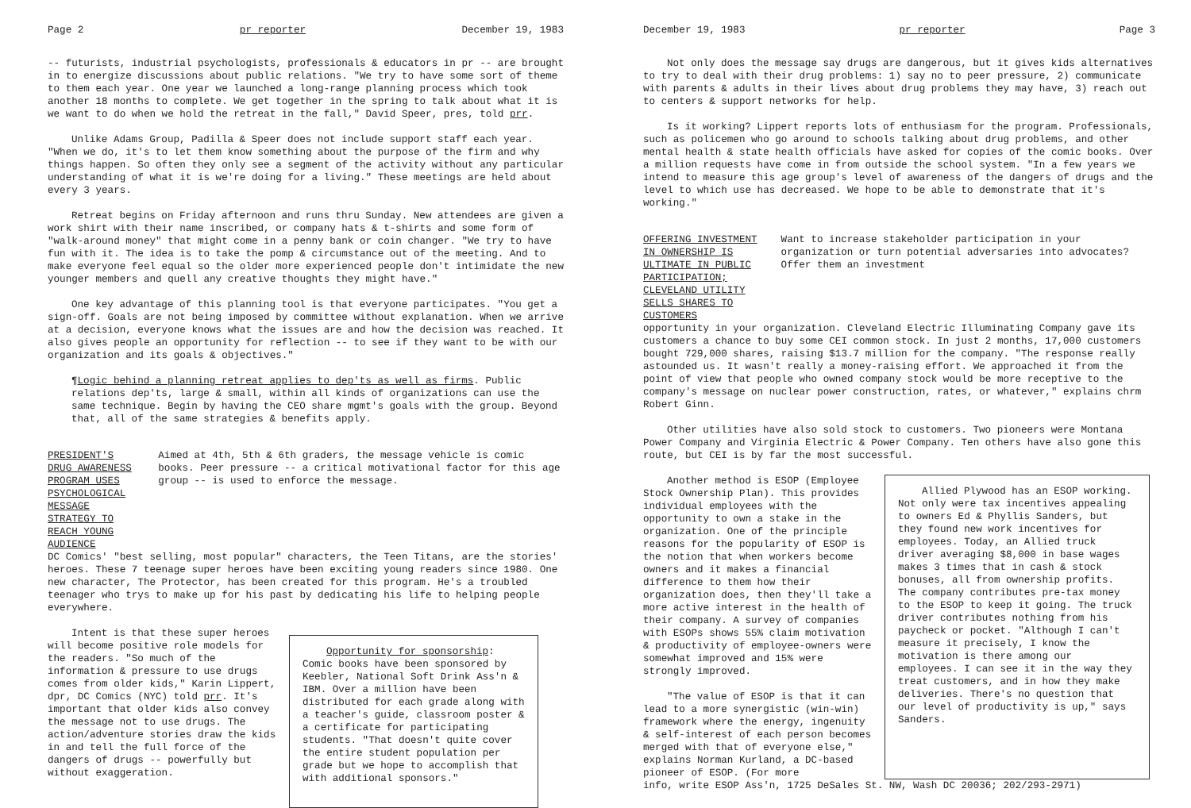Page 2 pr reporter December 19, 1983
-- futurists, industrial psychologists, professionals & educators in pr -- are brought in to energize discussions about public relations. "We try to have some sort of theme to them each year. One year we launched a long-range planning process which took another 18 months to complete. We get together in the spring to talk about what it is we want to do when we hold the retreat in the fall," David Speer, pres, told prr.
Unlike Adams Group, Padilla & Speer does not include support staff each year. "When we do, it's to let them know something about the purpose of the firm and why things happen. So often they only see a segment of the activity without any particular understanding of what it is we're doing for a living." These meetings are held about every 3 years.
Retreat begins on Friday afternoon and runs thru Sunday. New attendees are given a work shirt with their name inscribed, or company hats & t-shirts and some form of "walk-around money" that might come in a penny bank or coin changer. "We try to have fun with it. The idea is to take the pomp & circumstance out of the meeting. And to make everyone feel equal so the older more experienced people don't intimidate the new younger members and quell any creative thoughts they might have."
One key advantage of this planning tool is that everyone participates. "You get a sign-off. Goals are not being imposed by committee without explanation. When we arrive at a decision, everyone knows what the issues are and how the decision was reached. It also gives people an opportunity for reflection -- to see if they want to be with our organization and its goals & objectives."
¶Logic behind a planning retreat applies to dep'ts as well as firms. Public relations dep'ts, large & small, within all kinds of organizations can use the same technique. Begin by having the CEO share mgmt's goals with the group. Beyond that, all of the same strategies & benefits apply.
PRESIDENT'S DRUG AWARENESS PROGRAM USES PSYCHOLOGICAL MESSAGE STRATEGY TO REACH YOUNG AUDIENCE
Aimed at 4th, 5th & 6th graders, the message vehicle is comic books. Peer pressure -- a critical motivational factor for this age group -- is used to enforce the message.
DC Comics' "best selling, most popular" characters, the Teen Titans, are the stories' heroes. These 7 teenage super heroes have been exciting young readers since 1980. One new character, The Protector, has been created for this program. He's a troubled teenager who trys to make up for his past by dedicating his life to helping people everywhere.
Intent is that these super heroes will become positive role models for the readers. "So much of the information & pressure to use drugs comes from older kids," Karin Lippert, dpr, DC Comics (NYC) told prr. It's important that older kids also convey the message not to use drugs. The action/adventure stories draw the kids in and tell the full force of the dangers of drugs -- powerfully but without exaggeration.
Opportunity for sponsorship: Comic books have been sponsored by Keebler, National Soft Drink Ass'n & IBM. Over a million have been distributed for each grade along with a teacher's guide, classroom poster & a certificate for participating students. "That doesn't quite cover the entire student population per grade but we hope to accomplish that with additional sponsors."
December 19, 1983 pr reporter Page 3
Not only does the message say drugs are dangerous, but it gives kids alternatives to try to deal with their drug problems: 1) say no to peer pressure, 2) communicate with parents & adults in their lives about drug problems they may have, 3) reach out to centers & support networks for help.
Is it working? Lippert reports lots of enthusiasm for the program. Professionals, such as policemen who go around to schools talking about drug problems, and other mental health & state health officials have asked for copies of the comic books. Over a million requests have come in from outside the school system. "In a few years we intend to measure this age group's level of awareness of the dangers of drugs and the level to which use has decreased. We hope to be able to demonstrate that it's working."
OFFERING INVESTMENT IN OWNERSHIP IS ULTIMATE IN PUBLIC PARTICIPATION; CLEVELAND UTILITY SELLS SHARES TO CUSTOMERS
Want to increase stakeholder participation in your organization or turn potential adversaries into advocates? Offer them an investment
opportunity in your organization. Cleveland Electric Illuminating Company gave its customers a chance to buy some CEI common stock. In just 2 months, 17,000 customers bought 729,000 shares, raising $13.7 million for the company. "The response really astounded us. It wasn't really a money-raising effort. We approached it from the point of view that people who owned company stock would be more receptive to the company's message on nuclear power construction, rates, or whatever," explains chrm Robert Ginn.
Other utilities have also sold stock to customers. Two pioneers were Montana Power Company and Virginia Electric & Power Company. Ten others have also gone this route, but CEI is by far the most successful.
Another method is ESOP (Employee Stock Ownership Plan). This provides individual employees with the opportunity to own a stake in the organization. One of the principle reasons for the popularity of ESOP is the notion that when workers become owners and it makes a financial difference to them how their organization does, then they'll take a more active interest in the health of their company. A survey of companies with ESOPs shows 55% claim motivation & productivity of employee-owners were somewhat improved and 15% were strongly improved.
"The value of ESOP is that it can lead to a more synergistic (win-win) framework where the energy, ingenuity & self-interest of each person becomes merged with that of everyone else," explains Norman Kurland, a DC-based pioneer of ESOP. (For more
Allied Plywood has an ESOP working. Not only were tax incentives appealing to owners Ed & Phyllis Sanders, but they found new work incentives for employees. Today, an Allied truck driver averaging $8,000 in base wages makes 3 times that in cash & stock bonuses, all from ownership profits. The company contributes pre-tax money to the ESOP to keep it going. The truck driver contributes nothing from his paycheck or pocket. "Although I can't measure it precisely, I know the motivation is there among our employees. I can see it in the way they treat customers, and in how they make deliveries. There's no question that our level of productivity is up," says Sanders.
info, write ESOP Ass'n, 1725 DeSales St. NW, Wash DC 20036; 202/293-2971)